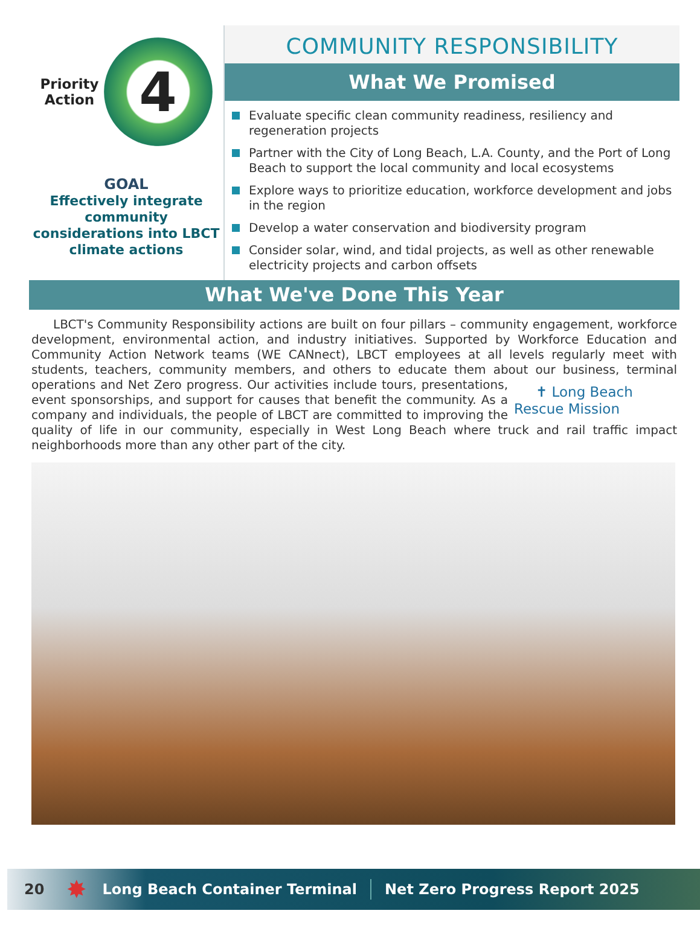Priority
Action
4
GOAL
Effectively integrate community considerations into LBCT climate actions
COMMUNITY RESPONSIBILITY
What We Promised
Evaluate specific clean community readiness, resiliency and regeneration projects
Partner with the City of Long Beach, L.A. County, and the Port of Long Beach to support the local community and local ecosystems
Explore ways to prioritize education, workforce development and jobs in the region
Develop a water conservation and biodiversity program
Consider solar, wind, and tidal projects, as well as other renewable electricity projects and carbon offsets
What We've Done This Year
LBCT's Community Responsibility actions are built on four pillars – community engagement, workforce development, environmental action, and industry initiatives. Supported by Workforce Education and Community Action Network teams (WE CANnect), LBCT employees at all levels regularly meet with students, teachers, community members, and others to educate them about our business, terminal operations and Net Zero progress. ✝ Long Beach
Rescue Mission Our activities include tours, presentations, event sponsorships, and support for causes that benefit the community. As a company and individuals, the people of LBCT are committed to improving the quality of life in our community, especially in West Long Beach where truck and rail traffic impact neighborhoods more than any other part of the city.
20 ✸ Long Beach Container Terminal Net Zero Progress Report 2025